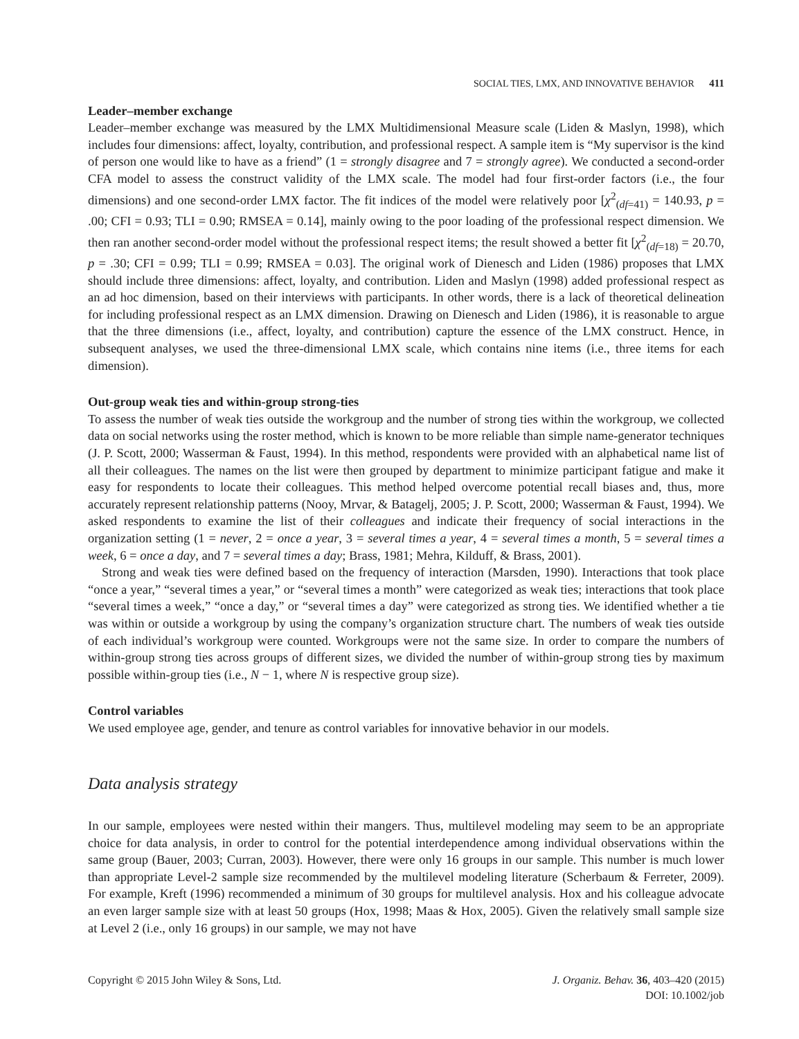SOCIAL TIES, LMX, AND INNOVATIVE BEHAVIOR 411
Leader–member exchange
Leader–member exchange was measured by the LMX Multidimensional Measure scale (Liden & Maslyn, 1998), which includes four dimensions: affect, loyalty, contribution, and professional respect. A sample item is “My supervisor is the kind of person one would like to have as a friend” (1 = strongly disagree and 7 = strongly agree). We conducted a second-order CFA model to assess the construct validity of the LMX scale. The model had four first-order factors (i.e., the four dimensions) and one second-order LMX factor. The fit indices of the model were relatively poor [χ<sup>2</sup><sub>(df=41)</sub> = 140.93, p = .00; CFI = 0.93; TLI = 0.90; RMSEA = 0.14], mainly owing to the poor loading of the professional respect dimension. We then ran another second-order model without the professional respect items; the result showed a better fit [χ<sup>2</sup><sub>(df=18)</sub> = 20.70, p = .30; CFI = 0.99; TLI = 0.99; RMSEA = 0.03]. The original work of Dienesch and Liden (1986) proposes that LMX should include three dimensions: affect, loyalty, and contribution. Liden and Maslyn (1998) added professional respect as an ad hoc dimension, based on their interviews with participants. In other words, there is a lack of theoretical delineation for including professional respect as an LMX dimension. Drawing on Dienesch and Liden (1986), it is reasonable to argue that the three dimensions (i.e., affect, loyalty, and contribution) capture the essence of the LMX construct. Hence, in subsequent analyses, we used the three-dimensional LMX scale, which contains nine items (i.e., three items for each dimension).
Out-group weak ties and within-group strong-ties
To assess the number of weak ties outside the workgroup and the number of strong ties within the workgroup, we collected data on social networks using the roster method, which is known to be more reliable than simple name-generator techniques (J. P. Scott, 2000; Wasserman & Faust, 1994). In this method, respondents were provided with an alphabetical name list of all their colleagues. The names on the list were then grouped by department to minimize participant fatigue and make it easy for respondents to locate their colleagues. This method helped overcome potential recall biases and, thus, more accurately represent relationship patterns (Nooy, Mrvar, & Batagelj, 2005; J. P. Scott, 2000; Wasserman & Faust, 1994). We asked respondents to examine the list of their colleagues and indicate their frequency of social interactions in the organization setting (1 = never, 2 = once a year, 3 = several times a year, 4 = several times a month, 5 = several times a week, 6 = once a day, and 7 = several times a day; Brass, 1981; Mehra, Kilduff, & Brass, 2001).
Strong and weak ties were defined based on the frequency of interaction (Marsden, 1990). Interactions that took place “once a year,” “several times a year,” or “several times a month” were categorized as weak ties; interactions that took place “several times a week,” “once a day,” or “several times a day” were categorized as strong ties. We identified whether a tie was within or outside a workgroup by using the company’s organization structure chart. The numbers of weak ties outside of each individual’s workgroup were counted. Workgroups were not the same size. In order to compare the numbers of within-group strong ties across groups of different sizes, we divided the number of within-group strong ties by maximum possible within-group ties (i.e., N − 1, where N is respective group size).
Control variables
We used employee age, gender, and tenure as control variables for innovative behavior in our models.
Data analysis strategy
In our sample, employees were nested within their mangers. Thus, multilevel modeling may seem to be an appropriate choice for data analysis, in order to control for the potential interdependence among individual observations within the same group (Bauer, 2003; Curran, 2003). However, there were only 16 groups in our sample. This number is much lower than appropriate Level-2 sample size recommended by the multilevel modeling literature (Scherbaum & Ferreter, 2009). For example, Kreft (1996) recommended a minimum of 30 groups for multilevel analysis. Hox and his colleague advocate an even larger sample size with at least 50 groups (Hox, 1998; Maas & Hox, 2005). Given the relatively small sample size at Level 2 (i.e., only 16 groups) in our sample, we may not have
Copyright © 2015 John Wiley & Sons, Ltd.
J. Organiz. Behav. 36, 403–420 (2015)
DOI: 10.1002/job